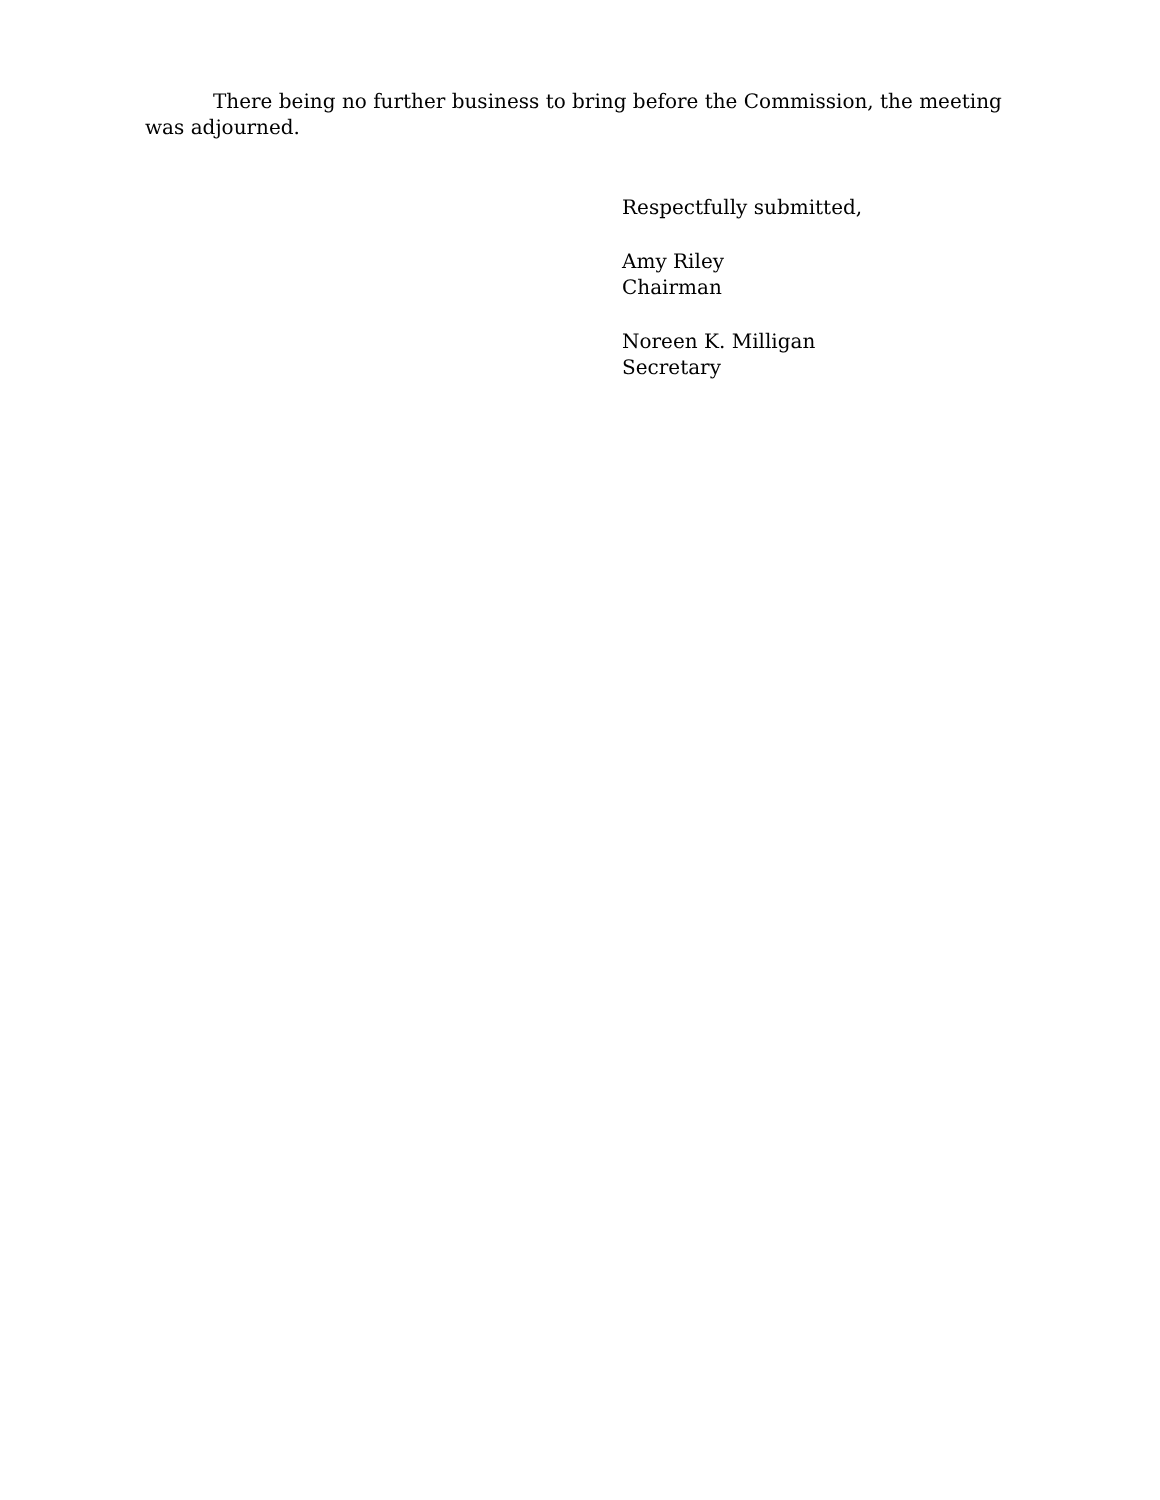There being no further business to bring before the Commission, the meeting was adjourned.
Respectfully submitted,
Amy Riley
Chairman
Noreen K. Milligan
Secretary